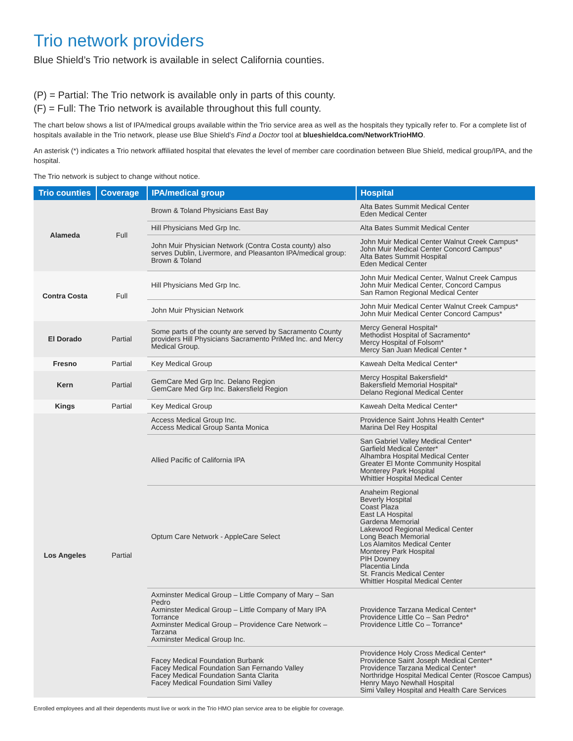Trio network providers
Blue Shield’s Trio network is available in select California counties.
(P) = Partial: The Trio network is available only in parts of this county.
(F) = Full: The Trio network is available throughout this full county.
The chart below shows a list of IPA/medical groups available within the Trio service area as well as the hospitals they typically refer to. For a complete list of hospitals available in the Trio network, please use Blue Shield’s Find a Doctor tool at blueshieldca.com/NetworkTrioHMO.
An asterisk (*) indicates a Trio network affiliated hospital that elevates the level of member care coordination between Blue Shield, medical group/IPA, and the hospital.
The Trio network is subject to change without notice.
| Trio counties | Coverage | IPA/medical group | Hospital |
| --- | --- | --- | --- |
| Alameda | Full | Brown & Toland Physicians East Bay | Alta Bates Summit Medical Center Eden Medical Center |
| | | Hill Physicians Med Grp Inc. | Alta Bates Summit Medical Center |
| | | John Muir Physician Network (Contra Costa county) also serves Dublin, Livermore, and Pleasanton IPA/medical group: Brown & Toland | John Muir Medical Center Walnut Creek Campus* John Muir Medical Center Concord Campus* Alta Bates Summit Hospital Eden Medical Center |
| Contra Costa | Full | Hill Physicians Med Grp Inc. | John Muir Medical Center, Walnut Creek Campus John Muir Medical Center, Concord Campus San Ramon Regional Medical Center |
| | | John Muir Physician Network | John Muir Medical Center Walnut Creek Campus* John Muir Medical Center Concord Campus* |
| El Dorado | Partial | Some parts of the county are served by Sacramento County providers Hill Physicians Sacramento PriMed Inc. and Mercy Medical Group. | Mercy General Hospital* Methodist Hospital of Sacramento* Mercy Hospital of Folsom* Mercy San Juan Medical Center * |
| Fresno | Partial | Key Medical Group | Kaweah Delta Medical Center* |
| Kern | Partial | GemCare Med Grp Inc. Delano Region GemCare Med Grp Inc. Bakersfield Region | Mercy Hospital Bakersfield* Bakersfield Memorial Hospital* Delano Regional Medical Center |
| Kings | Partial | Key Medical Group | Kaweah Delta Medical Center* |
| Los Angeles | Partial | Access Medical Group Inc. Access Medical Group Santa Monica | Providence Saint Johns Health Center* Marina Del Rey Hospital |
| | | Allied Pacific of California IPA | San Gabriel Valley Medical Center* Garfield Medical Center* Alhambra Hospital Medical Center Greater El Monte Community Hospital Monterey Park Hospital Whittier Hospital Medical Center |
| | | Optum Care Network - AppleCare Select | Anaheim Regional Beverly Hospital Coast Plaza East LA Hospital Gardena Memorial Lakewood Regional Medical Center Long Beach Memorial Los Alamitos Medical Center Monterey Park Hospital PIH Downey Placentia Linda St. Francis Medical Center Whittier Hospital Medical Center |
| | | Axminster Medical Group – Little Company of Mary – San Pedro Axminster Medical Group – Little Company of Mary IPA Torrance Axminster Medical Group – Providence Care Network – Tarzana Axminster Medical Group Inc. | Providence Tarzana Medical Center* Providence Little Co – San Pedro* Providence Little Co – Torrance* |
| | | Facey Medical Foundation Burbank Facey Medical Foundation San Fernando Valley Facey Medical Foundation Santa Clarita Facey Medical Foundation Simi Valley | Providence Holy Cross Medical Center* Providence Saint Joseph Medical Center* Providence Tarzana Medical Center* Northridge Hospital Medical Center (Roscoe Campus) Henry Mayo Newhall Hospital Simi Valley Hospital and Health Care Services |
Enrolled employees and all their dependents must live or work in the Trio HMO plan service area to be eligible for coverage.